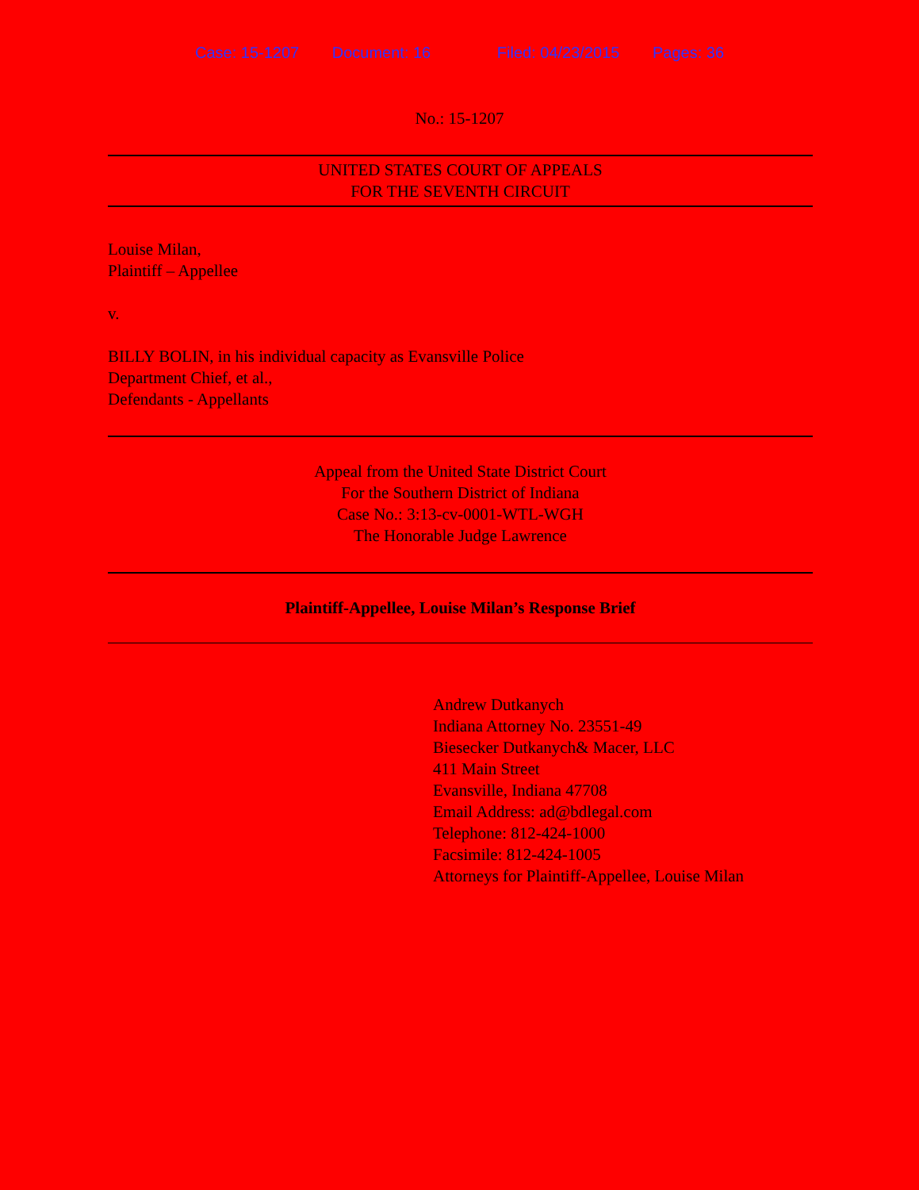Case: 15-1207 Document: 16 Filed: 04/23/2015 Pages: 36
No.: 15-1207
UNITED STATES COURT OF APPEALS
FOR THE SEVENTH CIRCUIT
Louise Milan,
Plaintiff – Appellee
v.
BILLY BOLIN, in his individual capacity as Evansville Police
Department Chief, et al.,
Defendants - Appellants
Appeal from the United State District Court
For the Southern District of Indiana
Case No.: 3:13-cv-0001-WTL-WGH
The Honorable Judge Lawrence
Plaintiff-Appellee, Louise Milan’s Response Brief
Andrew Dutkanych
Indiana Attorney No. 23551-49
Biesecker Dutkanych& Macer, LLC
411 Main Street
Evansville, Indiana 47708
Email Address: ad@bdlegal.com
Telephone: 812-424-1000
Facsimile: 812-424-1005
Attorneys for Plaintiff-Appellee, Louise Milan